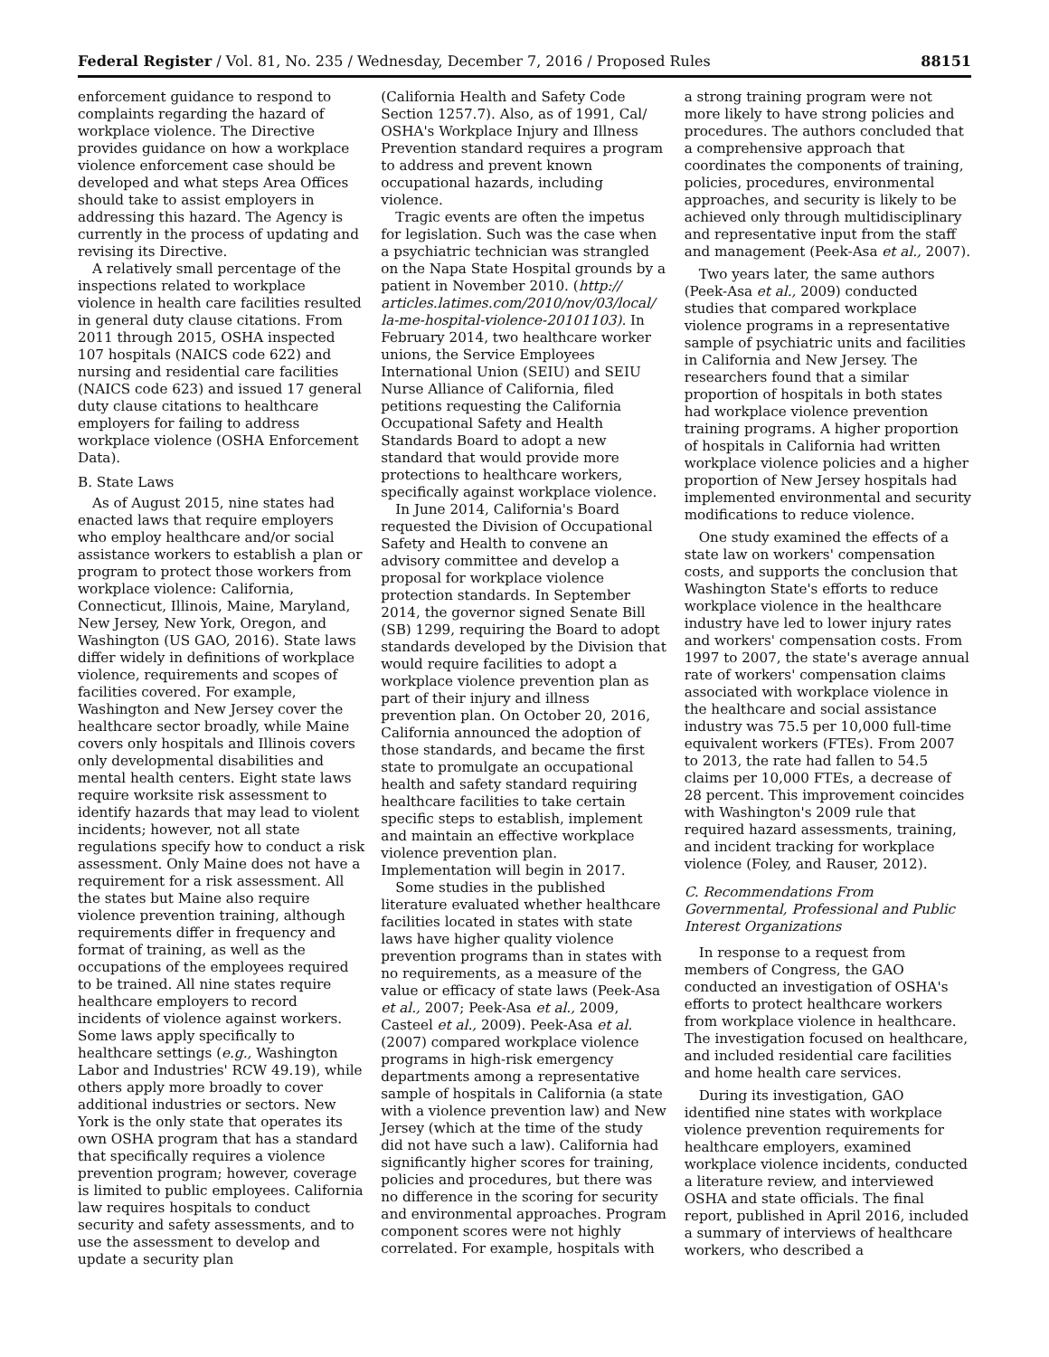Federal Register / Vol. 81, No. 235 / Wednesday, December 7, 2016 / Proposed Rules 88151
enforcement guidance to respond to complaints regarding the hazard of workplace violence. The Directive provides guidance on how a workplace violence enforcement case should be developed and what steps Area Offices should take to assist employers in addressing this hazard. The Agency is currently in the process of updating and revising its Directive.
A relatively small percentage of the inspections related to workplace violence in health care facilities resulted in general duty clause citations. From 2011 through 2015, OSHA inspected 107 hospitals (NAICS code 622) and nursing and residential care facilities (NAICS code 623) and issued 17 general duty clause citations to healthcare employers for failing to address workplace violence (OSHA Enforcement Data).
B. State Laws
As of August 2015, nine states had enacted laws that require employers who employ healthcare and/or social assistance workers to establish a plan or program to protect those workers from workplace violence: California, Connecticut, Illinois, Maine, Maryland, New Jersey, New York, Oregon, and Washington (US GAO, 2016). State laws differ widely in definitions of workplace violence, requirements and scopes of facilities covered. For example, Washington and New Jersey cover the healthcare sector broadly, while Maine covers only hospitals and Illinois covers only developmental disabilities and mental health centers. Eight state laws require worksite risk assessment to identify hazards that may lead to violent incidents; however, not all state regulations specify how to conduct a risk assessment. Only Maine does not have a requirement for a risk assessment. All the states but Maine also require violence prevention training, although requirements differ in frequency and format of training, as well as the occupations of the employees required to be trained. All nine states require healthcare employers to record incidents of violence against workers. Some laws apply specifically to healthcare settings (e.g., Washington Labor and Industries' RCW 49.19), while others apply more broadly to cover additional industries or sectors. New York is the only state that operates its own OSHA program that has a standard that specifically requires a violence prevention program; however, coverage is limited to public employees. California law requires hospitals to conduct security and safety assessments, and to use the assessment to develop and update a security plan
(California Health and Safety Code Section 1257.7). Also, as of 1991, Cal/ OSHA's Workplace Injury and Illness Prevention standard requires a program to address and prevent known occupational hazards, including violence.
Tragic events are often the impetus for legislation. Such was the case when a psychiatric technician was strangled on the Napa State Hospital grounds by a patient in November 2010. (http:// articles.latimes.com/2010/nov/03/local/ la-me-hospital-violence-20101103). In February 2014, two healthcare worker unions, the Service Employees International Union (SEIU) and SEIU Nurse Alliance of California, filed petitions requesting the California Occupational Safety and Health Standards Board to adopt a new standard that would provide more protections to healthcare workers, specifically against workplace violence.
In June 2014, California's Board requested the Division of Occupational Safety and Health to convene an advisory committee and develop a proposal for workplace violence protection standards. In September 2014, the governor signed Senate Bill (SB) 1299, requiring the Board to adopt standards developed by the Division that would require facilities to adopt a workplace violence prevention plan as part of their injury and illness prevention plan. On October 20, 2016, California announced the adoption of those standards, and became the first state to promulgate an occupational health and safety standard requiring healthcare facilities to take certain specific steps to establish, implement and maintain an effective workplace violence prevention plan. Implementation will begin in 2017.
Some studies in the published literature evaluated whether healthcare facilities located in states with state laws have higher quality violence prevention programs than in states with no requirements, as a measure of the value or efficacy of state laws (Peek-Asa et al., 2007; Peek-Asa et al., 2009, Casteel et al., 2009). Peek-Asa et al. (2007) compared workplace violence programs in high-risk emergency departments among a representative sample of hospitals in California (a state with a violence prevention law) and New Jersey (which at the time of the study did not have such a law). California had significantly higher scores for training, policies and procedures, but there was no difference in the scoring for security and environmental approaches. Program component scores were not highly correlated. For example, hospitals with
a strong training program were not more likely to have strong policies and procedures. The authors concluded that a comprehensive approach that coordinates the components of training, policies, procedures, environmental approaches, and security is likely to be achieved only through multidisciplinary and representative input from the staff and management (Peek-Asa et al., 2007).
Two years later, the same authors (Peek-Asa et al., 2009) conducted studies that compared workplace violence programs in a representative sample of psychiatric units and facilities in California and New Jersey. The researchers found that a similar proportion of hospitals in both states had workplace violence prevention training programs. A higher proportion of hospitals in California had written workplace violence policies and a higher proportion of New Jersey hospitals had implemented environmental and security modifications to reduce violence.
One study examined the effects of a state law on workers' compensation costs, and supports the conclusion that Washington State's efforts to reduce workplace violence in the healthcare industry have led to lower injury rates and workers' compensation costs. From 1997 to 2007, the state's average annual rate of workers' compensation claims associated with workplace violence in the healthcare and social assistance industry was 75.5 per 10,000 full-time equivalent workers (FTEs). From 2007 to 2013, the rate had fallen to 54.5 claims per 10,000 FTEs, a decrease of 28 percent. This improvement coincides with Washington's 2009 rule that required hazard assessments, training, and incident tracking for workplace violence (Foley, and Rauser, 2012).
C. Recommendations From Governmental, Professional and Public Interest Organizations
In response to a request from members of Congress, the GAO conducted an investigation of OSHA's efforts to protect healthcare workers from workplace violence in healthcare. The investigation focused on healthcare, and included residential care facilities and home health care services.
During its investigation, GAO identified nine states with workplace violence prevention requirements for healthcare employers, examined workplace violence incidents, conducted a literature review, and interviewed OSHA and state officials. The final report, published in April 2016, included a summary of interviews of healthcare workers, who described a